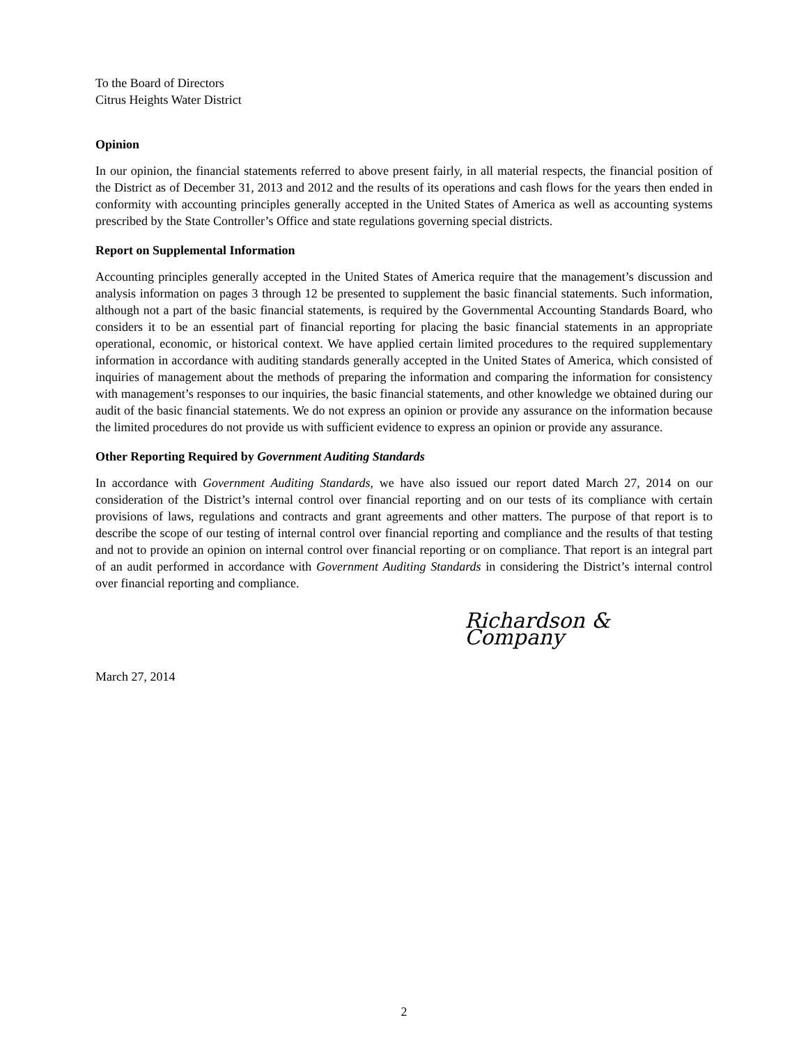To the Board of Directors
Citrus Heights Water District
Opinion
In our opinion, the financial statements referred to above present fairly, in all material respects, the financial position of the District as of December 31, 2013 and 2012 and the results of its operations and cash flows for the years then ended in conformity with accounting principles generally accepted in the United States of America as well as accounting systems prescribed by the State Controller’s Office and state regulations governing special districts.
Report on Supplemental Information
Accounting principles generally accepted in the United States of America require that the management’s discussion and analysis information on pages 3 through 12 be presented to supplement the basic financial statements. Such information, although not a part of the basic financial statements, is required by the Governmental Accounting Standards Board, who considers it to be an essential part of financial reporting for placing the basic financial statements in an appropriate operational, economic, or historical context. We have applied certain limited procedures to the required supplementary information in accordance with auditing standards generally accepted in the United States of America, which consisted of inquiries of management about the methods of preparing the information and comparing the information for consistency with management’s responses to our inquiries, the basic financial statements, and other knowledge we obtained during our audit of the basic financial statements. We do not express an opinion or provide any assurance on the information because the limited procedures do not provide us with sufficient evidence to express an opinion or provide any assurance.
Other Reporting Required by Government Auditing Standards
In accordance with Government Auditing Standards, we have also issued our report dated March 27, 2014 on our consideration of the District’s internal control over financial reporting and on our tests of its compliance with certain provisions of laws, regulations and contracts and grant agreements and other matters. The purpose of that report is to describe the scope of our testing of internal control over financial reporting and compliance and the results of that testing and not to provide an opinion on internal control over financial reporting or on compliance. That report is an integral part of an audit performed in accordance with Government Auditing Standards in considering the District’s internal control over financial reporting and compliance.
Richardson & Company
March 27, 2014
2